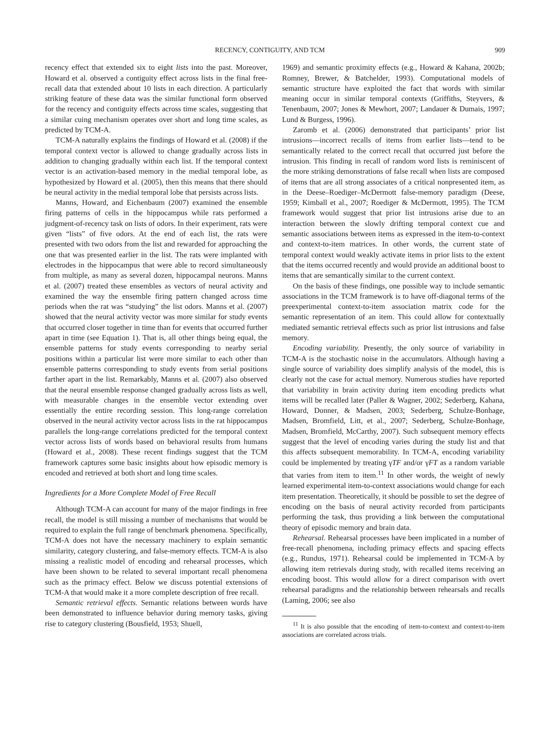RECENCY, CONTIGUITY, AND TCM 909
recency effect that extended six to eight lists into the past. Moreover, Howard et al. observed a contiguity effect across lists in the final free-recall data that extended about 10 lists in each direction. A particularly striking feature of these data was the similar functional form observed for the recency and contiguity effects across time scales, suggesting that a similar cuing mechanism operates over short and long time scales, as predicted by TCM-A.
TCM-A naturally explains the findings of Howard et al. (2008) if the temporal context vector is allowed to change gradually across lists in addition to changing gradually within each list. If the temporal context vector is an activation-based memory in the medial temporal lobe, as hypothesized by Howard et al. (2005), then this means that there should be neural activity in the medial temporal lobe that persists across lists.
Manns, Howard, and Eichenbaum (2007) examined the ensemble firing patterns of cells in the hippocampus while rats performed a judgment-of-recency task on lists of odors. In their experiment, rats were given “lists” of five odors. At the end of each list, the rats were presented with two odors from the list and rewarded for approaching the one that was presented earlier in the list. The rats were implanted with electrodes in the hippocampus that were able to record simultaneously from multiple, as many as several dozen, hippocampal neurons. Manns et al. (2007) treated these ensembles as vectors of neural activity and examined the way the ensemble firing pattern changed across time periods when the rat was “studying” the list odors. Manns et al. (2007) showed that the neural activity vector was more similar for study events that occurred closer together in time than for events that occurred further apart in time (see Equation 1). That is, all other things being equal, the ensemble patterns for study events corresponding to nearby serial positions within a particular list were more similar to each other than ensemble patterns corresponding to study events from serial positions farther apart in the list. Remarkably, Manns et al. (2007) also observed that the neural ensemble response changed gradually across lists as well, with measurable changes in the ensemble vector extending over essentially the entire recording session. This long-range correlation observed in the neural activity vector across lists in the rat hippocampus parallels the long-range correlations predicted for the temporal context vector across lists of words based on behavioral results from humans (Howard et al., 2008). These recent findings suggest that the TCM framework captures some basic insights about how episodic memory is encoded and retrieved at both short and long time scales.
Ingredients for a More Complete Model of Free Recall
Although TCM-A can account for many of the major findings in free recall, the model is still missing a number of mechanisms that would be required to explain the full range of benchmark phenomena. Specifically, TCM-A does not have the necessary machinery to explain semantic similarity, category clustering, and false-memory effects. TCM-A is also missing a realistic model of encoding and rehearsal processes, which have been shown to be related to several important recall phenomena such as the primacy effect. Below we discuss potential extensions of TCM-A that would make it a more complete description of free recall.
Semantic retrieval effects. Semantic relations between words have been demonstrated to influence behavior during memory tasks, giving rise to category clustering (Bousfield, 1953; Shuell,
1969) and semantic proximity effects (e.g., Howard & Kahana, 2002b; Romney, Brewer, & Batchelder, 1993). Computational models of semantic structure have exploited the fact that words with similar meaning occur in similar temporal contexts (Griffiths, Steyvers, & Tenenbaum, 2007; Jones & Mewhort, 2007; Landauer & Dumais, 1997; Lund & Burgess, 1996).
Zaromb et al. (2006) demonstrated that participants’ prior list intrusions—incorrect recalls of items from earlier lists—tend to be semantically related to the correct recall that occurred just before the intrusion. This finding in recall of random word lists is reminiscent of the more striking demonstrations of false recall when lists are composed of items that are all strong associates of a critical nonpresented item, as in the Deese–Roediger–McDermott false-memory paradigm (Deese, 1959; Kimball et al., 2007; Roediger & McDermott, 1995). The TCM framework would suggest that prior list intrusions arise due to an interaction between the slowly drifting temporal context cue and semantic associations between items as expressed in the item-to-context and context-to-item matrices. In other words, the current state of temporal context would weakly activate items in prior lists to the extent that the items occurred recently and would provide an additional boost to items that are semantically similar to the current context.
On the basis of these findings, one possible way to include semantic associations in the TCM framework is to have off-diagonal terms of the preexperimental context-to-item association matrix code for the semantic representation of an item. This could allow for contextually mediated semantic retrieval effects such as prior list intrusions and false memory.
Encoding variability. Presently, the only source of variability in TCM-A is the stochastic noise in the accumulators. Although having a single source of variability does simplify analysis of the model, this is clearly not the case for actual memory. Numerous studies have reported that variability in brain activity during item encoding predicts what items will be recalled later (Paller & Wagner, 2002; Sederberg, Kahana, Howard, Donner, & Madsen, 2003; Sederberg, Schulze-Bonhage, Madsen, Bromfield, Litt, et al., 2007; Sederberg, Schulze-Bonhage, Madsen, Bromfield, McCarthy, 2007). Such subsequent memory effects suggest that the level of encoding varies during the study list and that this affects subsequent memorability. In TCM-A, encoding variability could be implemented by treating γTF and/or γFT as a random variable that varies from item to item.<sup>11</sup> In other words, the weight of newly learned experimental item-to-context associations would change for each item presentation. Theoretically, it should be possible to set the degree of encoding on the basis of neural activity recorded from participants performing the task, thus providing a link between the computational theory of episodic memory and brain data.
Rehearsal. Rehearsal processes have been implicated in a number of free-recall phenomena, including primacy effects and spacing effects (e.g., Rundus, 1971). Rehearsal could be implemented in TCM-A by allowing item retrievals during study, with recalled items receiving an encoding boost. This would allow for a direct comparison with overt rehearsal paradigms and the relationship between rehearsals and recalls (Laming, 2006; see also
<sup>11</sup> It is also possible that the encoding of item-to-context and context-to-item associations are correlated across trials.